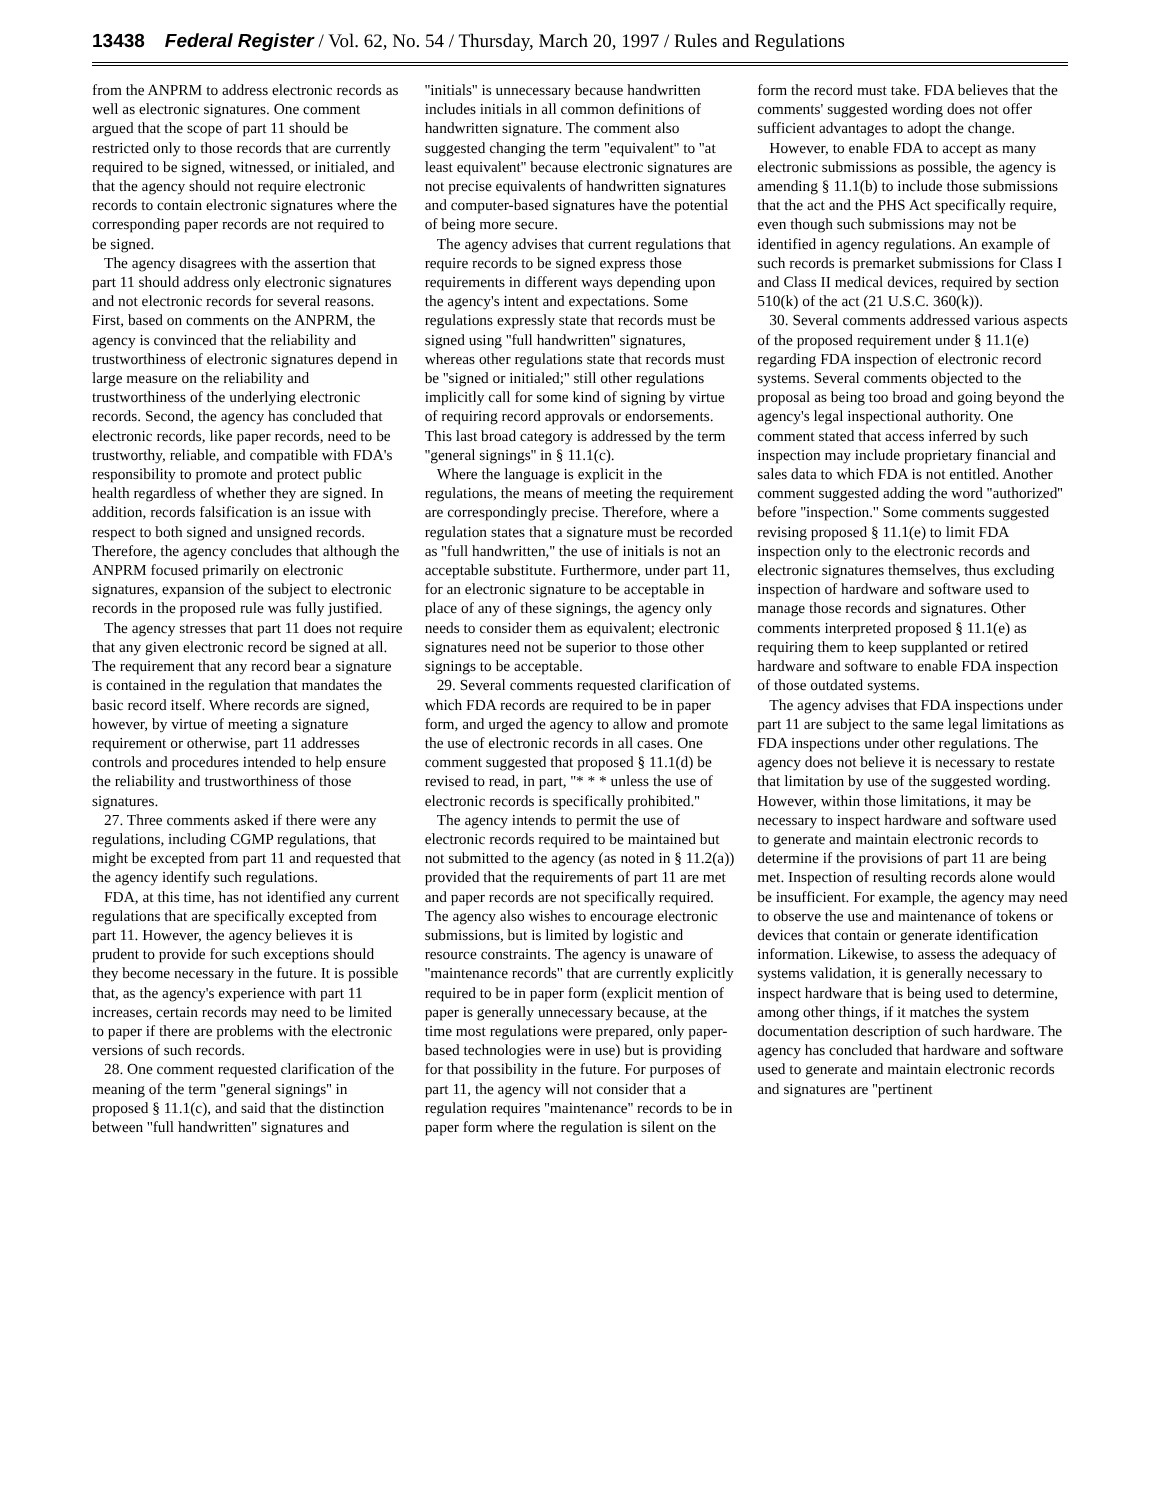13438 Federal Register / Vol. 62, No. 54 / Thursday, March 20, 1997 / Rules and Regulations
from the ANPRM to address electronic records as well as electronic signatures. One comment argued that the scope of part 11 should be restricted only to those records that are currently required to be signed, witnessed, or initialed, and that the agency should not require electronic records to contain electronic signatures where the corresponding paper records are not required to be signed.
The agency disagrees with the assertion that part 11 should address only electronic signatures and not electronic records for several reasons. First, based on comments on the ANPRM, the agency is convinced that the reliability and trustworthiness of electronic signatures depend in large measure on the reliability and trustworthiness of the underlying electronic records. Second, the agency has concluded that electronic records, like paper records, need to be trustworthy, reliable, and compatible with FDA's responsibility to promote and protect public health regardless of whether they are signed. In addition, records falsification is an issue with respect to both signed and unsigned records. Therefore, the agency concludes that although the ANPRM focused primarily on electronic signatures, expansion of the subject to electronic records in the proposed rule was fully justified.
The agency stresses that part 11 does not require that any given electronic record be signed at all. The requirement that any record bear a signature is contained in the regulation that mandates the basic record itself. Where records are signed, however, by virtue of meeting a signature requirement or otherwise, part 11 addresses controls and procedures intended to help ensure the reliability and trustworthiness of those signatures.
27. Three comments asked if there were any regulations, including CGMP regulations, that might be excepted from part 11 and requested that the agency identify such regulations.
FDA, at this time, has not identified any current regulations that are specifically excepted from part 11. However, the agency believes it is prudent to provide for such exceptions should they become necessary in the future. It is possible that, as the agency's experience with part 11 increases, certain records may need to be limited to paper if there are problems with the electronic versions of such records.
28. One comment requested clarification of the meaning of the term ''general signings'' in proposed § 11.1(c), and said that the distinction between ''full handwritten'' signatures and ''initials'' is unnecessary because handwritten includes initials in all common definitions of handwritten signature. The comment also suggested changing the term ''equivalent'' to ''at least equivalent'' because electronic signatures are not precise equivalents of handwritten signatures and computer-based signatures have the potential of being more secure.
The agency advises that current regulations that require records to be signed express those requirements in different ways depending upon the agency's intent and expectations. Some regulations expressly state that records must be signed using ''full handwritten'' signatures, whereas other regulations state that records must be ''signed or initialed;'' still other regulations implicitly call for some kind of signing by virtue of requiring record approvals or endorsements. This last broad category is addressed by the term ''general signings'' in § 11.1(c).
Where the language is explicit in the regulations, the means of meeting the requirement are correspondingly precise. Therefore, where a regulation states that a signature must be recorded as ''full handwritten,'' the use of initials is not an acceptable substitute. Furthermore, under part 11, for an electronic signature to be acceptable in place of any of these signings, the agency only needs to consider them as equivalent; electronic signatures need not be superior to those other signings to be acceptable.
29. Several comments requested clarification of which FDA records are required to be in paper form, and urged the agency to allow and promote the use of electronic records in all cases. One comment suggested that proposed § 11.1(d) be revised to read, in part, ''* * * unless the use of electronic records is specifically prohibited.''
The agency intends to permit the use of electronic records required to be maintained but not submitted to the agency (as noted in § 11.2(a)) provided that the requirements of part 11 are met and paper records are not specifically required. The agency also wishes to encourage electronic submissions, but is limited by logistic and resource constraints. The agency is unaware of ''maintenance records'' that are currently explicitly required to be in paper form (explicit mention of paper is generally unnecessary because, at the time most regulations were prepared, only paper-based technologies were in use) but is providing for that possibility in the future. For purposes of part 11, the agency will not consider that a regulation requires ''maintenance'' records to be in paper form where the regulation is silent on the form the record must take. FDA believes that the comments' suggested wording does not offer sufficient advantages to adopt the change.
However, to enable FDA to accept as many electronic submissions as possible, the agency is amending § 11.1(b) to include those submissions that the act and the PHS Act specifically require, even though such submissions may not be identified in agency regulations. An example of such records is premarket submissions for Class I and Class II medical devices, required by section 510(k) of the act (21 U.S.C. 360(k)).
30. Several comments addressed various aspects of the proposed requirement under § 11.1(e) regarding FDA inspection of electronic record systems. Several comments objected to the proposal as being too broad and going beyond the agency's legal inspectional authority. One comment stated that access inferred by such inspection may include proprietary financial and sales data to which FDA is not entitled. Another comment suggested adding the word ''authorized'' before ''inspection.'' Some comments suggested revising proposed § 11.1(e) to limit FDA inspection only to the electronic records and electronic signatures themselves, thus excluding inspection of hardware and software used to manage those records and signatures. Other comments interpreted proposed § 11.1(e) as requiring them to keep supplanted or retired hardware and software to enable FDA inspection of those outdated systems.
The agency advises that FDA inspections under part 11 are subject to the same legal limitations as FDA inspections under other regulations. The agency does not believe it is necessary to restate that limitation by use of the suggested wording. However, within those limitations, it may be necessary to inspect hardware and software used to generate and maintain electronic records to determine if the provisions of part 11 are being met. Inspection of resulting records alone would be insufficient. For example, the agency may need to observe the use and maintenance of tokens or devices that contain or generate identification information. Likewise, to assess the adequacy of systems validation, it is generally necessary to inspect hardware that is being used to determine, among other things, if it matches the system documentation description of such hardware. The agency has concluded that hardware and software used to generate and maintain electronic records and signatures are ''pertinent